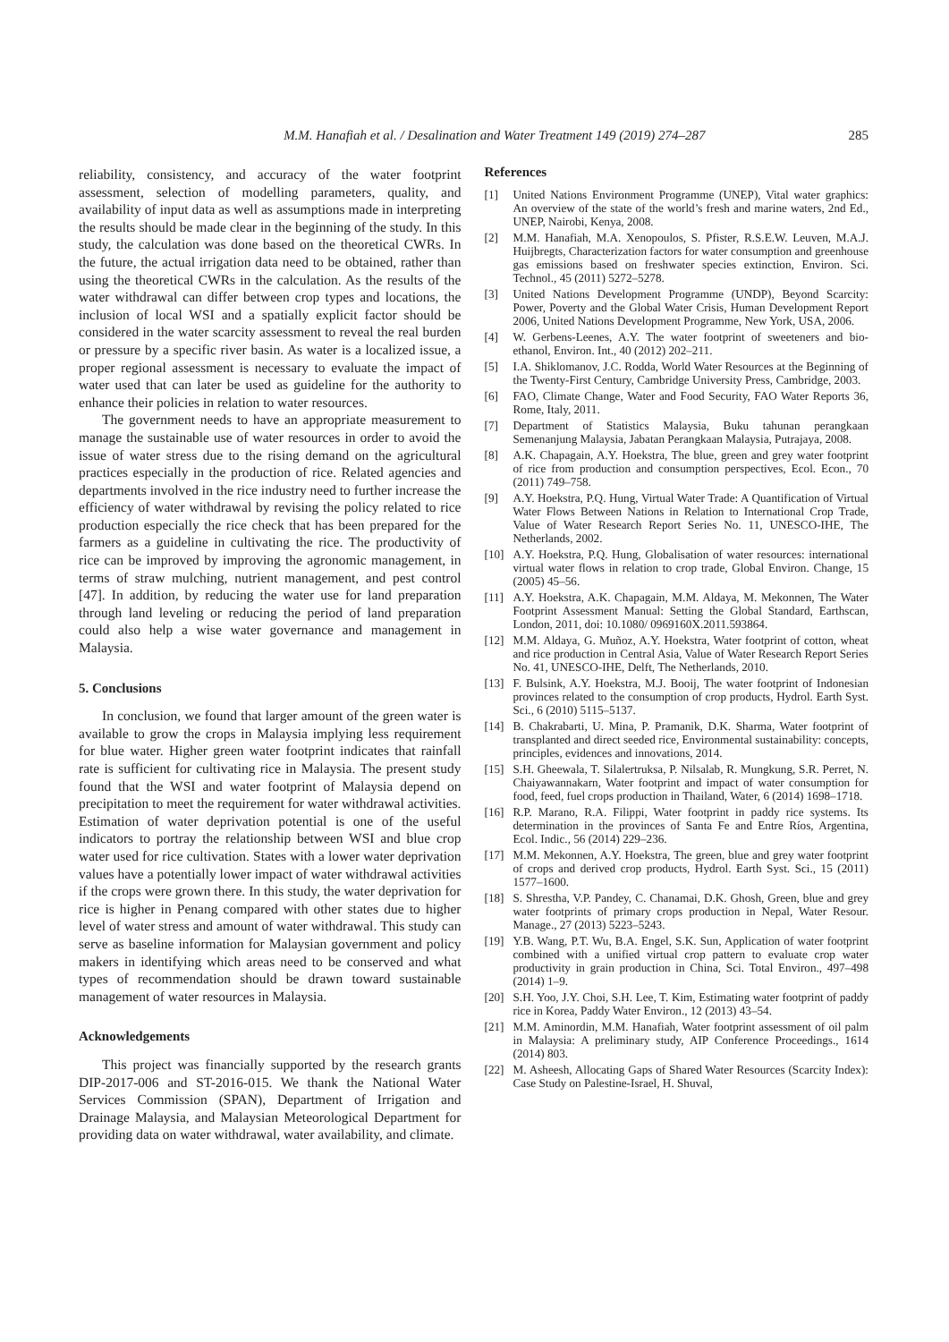M.M. Hanafiah et al. / Desalination and Water Treatment 149 (2019) 274–287 285
reliability, consistency, and accuracy of the water footprint assessment, selection of modelling parameters, quality, and availability of input data as well as assumptions made in interpreting the results should be made clear in the beginning of the study. In this study, the calculation was done based on the theoretical CWRs. In the future, the actual irrigation data need to be obtained, rather than using the theoretical CWRs in the calculation. As the results of the water withdrawal can differ between crop types and locations, the inclusion of local WSI and a spatially explicit factor should be considered in the water scarcity assessment to reveal the real burden or pressure by a specific river basin. As water is a localized issue, a proper regional assessment is necessary to evaluate the impact of water used that can later be used as guideline for the authority to enhance their policies in relation to water resources.
The government needs to have an appropriate measurement to manage the sustainable use of water resources in order to avoid the issue of water stress due to the rising demand on the agricultural practices especially in the production of rice. Related agencies and departments involved in the rice industry need to further increase the efficiency of water withdrawal by revising the policy related to rice production especially the rice check that has been prepared for the farmers as a guideline in cultivating the rice. The productivity of rice can be improved by improving the agronomic management, in terms of straw mulching, nutrient management, and pest control [47]. In addition, by reducing the water use for land preparation through land leveling or reducing the period of land preparation could also help a wise water governance and management in Malaysia.
5. Conclusions
In conclusion, we found that larger amount of the green water is available to grow the crops in Malaysia implying less requirement for blue water. Higher green water footprint indicates that rainfall rate is sufficient for cultivating rice in Malaysia. The present study found that the WSI and water footprint of Malaysia depend on precipitation to meet the requirement for water withdrawal activities. Estimation of water deprivation potential is one of the useful indicators to portray the relationship between WSI and blue crop water used for rice cultivation. States with a lower water deprivation values have a potentially lower impact of water withdrawal activities if the crops were grown there. In this study, the water deprivation for rice is higher in Penang compared with other states due to higher level of water stress and amount of water withdrawal. This study can serve as baseline information for Malaysian government and policy makers in identifying which areas need to be conserved and what types of recommendation should be drawn toward sustainable management of water resources in Malaysia.
Acknowledgements
This project was financially supported by the research grants DIP-2017-006 and ST-2016-015. We thank the National Water Services Commission (SPAN), Department of Irrigation and Drainage Malaysia, and Malaysian Meteorological Department for providing data on water withdrawal, water availability, and climate.
References
[1] United Nations Environment Programme (UNEP), Vital water graphics: An overview of the state of the world’s fresh and marine waters, 2nd Ed., UNEP, Nairobi, Kenya, 2008.
[2] M.M. Hanafiah, M.A. Xenopoulos, S. Pfister, R.S.E.W. Leuven, M.A.J. Huijbregts, Characterization factors for water consumption and greenhouse gas emissions based on freshwater species extinction, Environ. Sci. Technol., 45 (2011) 5272–5278.
[3] United Nations Development Programme (UNDP), Beyond Scarcity: Power, Poverty and the Global Water Crisis, Human Development Report 2006, United Nations Development Programme, New York, USA, 2006.
[4] W. Gerbens-Leenes, A.Y. The water footprint of sweeteners and bio-ethanol, Environ. Int., 40 (2012) 202–211.
[5] I.A. Shiklomanov, J.C. Rodda, World Water Resources at the Beginning of the Twenty-First Century, Cambridge University Press, Cambridge, 2003.
[6] FAO, Climate Change, Water and Food Security, FAO Water Reports 36, Rome, Italy, 2011.
[7] Department of Statistics Malaysia, Buku tahunan perangkaan Semenanjung Malaysia, Jabatan Perangkaan Malaysia, Putrajaya, 2008.
[8] A.K. Chapagain, A.Y. Hoekstra, The blue, green and grey water footprint of rice from production and consumption perspectives, Ecol. Econ., 70 (2011) 749–758.
[9] A.Y. Hoekstra, P.Q. Hung, Virtual Water Trade: A Quantification of Virtual Water Flows Between Nations in Relation to International Crop Trade, Value of Water Research Report Series No. 11, UNESCO-IHE, The Netherlands, 2002.
[10] A.Y. Hoekstra, P.Q. Hung, Globalisation of water resources: international virtual water flows in relation to crop trade, Global Environ. Change, 15 (2005) 45–56.
[11] A.Y. Hoekstra, A.K. Chapagain, M.M. Aldaya, M. Mekonnen, The Water Footprint Assessment Manual: Setting the Global Standard, Earthscan, London, 2011, doi: 10.1080/ 0969160X.2011.593864.
[12] M.M. Aldaya, G. Muñoz, A.Y. Hoekstra, Water footprint of cotton, wheat and rice production in Central Asia, Value of Water Research Report Series No. 41, UNESCO-IHE, Delft, The Netherlands, 2010.
[13] F. Bulsink, A.Y. Hoekstra, M.J. Booij, The water footprint of Indonesian provinces related to the consumption of crop products, Hydrol. Earth Syst. Sci., 6 (2010) 5115–5137.
[14] B. Chakrabarti, U. Mina, P. Pramanik, D.K. Sharma, Water footprint of transplanted and direct seeded rice, Environmental sustainability: concepts, principles, evidences and innovations, 2014.
[15] S.H. Gheewala, T. Silalertruksa, P. Nilsalab, R. Mungkung, S.R. Perret, N. Chaiyawannakarn, Water footprint and impact of water consumption for food, feed, fuel crops production in Thailand, Water, 6 (2014) 1698–1718.
[16] R.P. Marano, R.A. Filippi, Water footprint in paddy rice systems. Its determination in the provinces of Santa Fe and Entre Ríos, Argentina, Ecol. Indic., 56 (2014) 229–236.
[17] M.M. Mekonnen, A.Y. Hoekstra, The green, blue and grey water footprint of crops and derived crop products, Hydrol. Earth Syst. Sci., 15 (2011) 1577–1600.
[18] S. Shrestha, V.P. Pandey, C. Chanamai, D.K. Ghosh, Green, blue and grey water footprints of primary crops production in Nepal, Water Resour. Manage., 27 (2013) 5223–5243.
[19] Y.B. Wang, P.T. Wu, B.A. Engel, S.K. Sun, Application of water footprint combined with a unified virtual crop pattern to evaluate crop water productivity in grain production in China, Sci. Total Environ., 497–498 (2014) 1–9.
[20] S.H. Yoo, J.Y. Choi, S.H. Lee, T. Kim, Estimating water footprint of paddy rice in Korea, Paddy Water Environ., 12 (2013) 43–54.
[21] M.M. Aminordin, M.M. Hanafiah, Water footprint assessment of oil palm in Malaysia: A preliminary study, AIP Conference Proceedings., 1614 (2014) 803.
[22] M. Asheesh, Allocating Gaps of Shared Water Resources (Scarcity Index): Case Study on Palestine-Israel, H. Shuval,